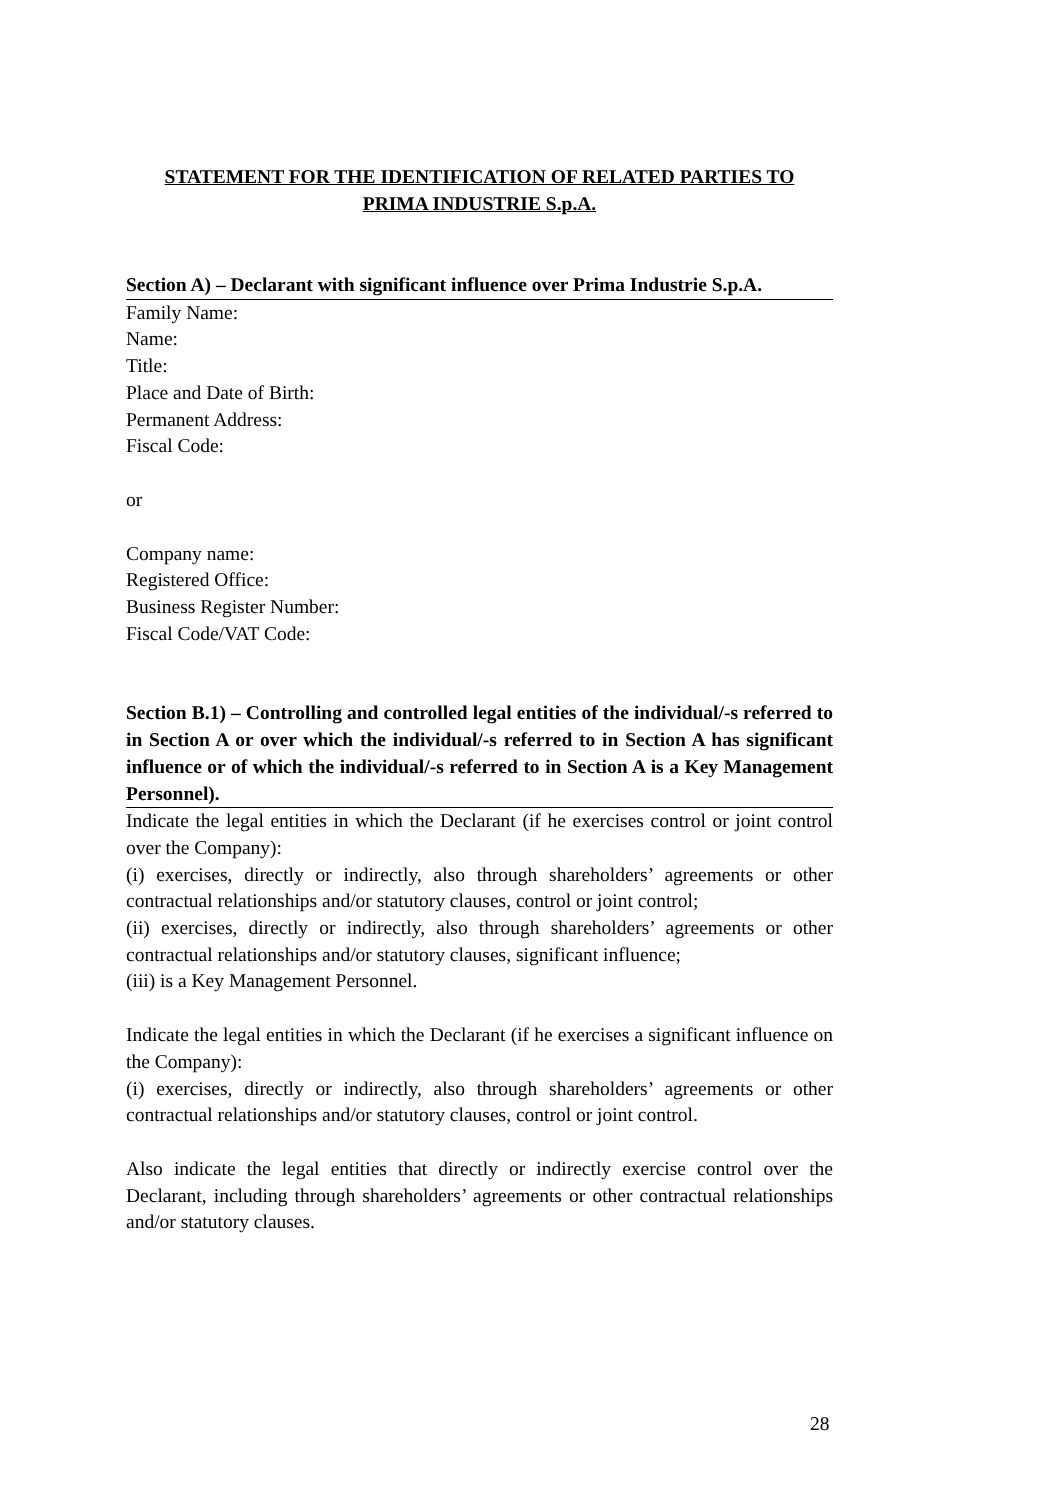STATEMENT FOR THE IDENTIFICATION OF RELATED PARTIES TO
PRIMA INDUSTRIE S.p.A.
Section A) – Declarant with significant influence over Prima Industrie S.p.A.
Family Name:
Name:
Title:
Place and Date of Birth:
Permanent Address:
Fiscal Code:
or
Company name:
Registered Office:
Business Register Number:
Fiscal Code/VAT Code:
Section B.1) – Controlling and controlled legal entities of the individual/-s referred to in Section A or over which the individual/-s referred to in Section A has significant influence or of which the individual/-s referred to in Section A is a Key Management Personnel).
Indicate the legal entities in which the Declarant (if he exercises control or joint control over the Company):
(i) exercises, directly or indirectly, also through shareholders’ agreements or other contractual relationships and/or statutory clauses, control or joint control;
(ii) exercises, directly or indirectly, also through shareholders’ agreements or other contractual relationships and/or statutory clauses, significant influence;
(iii) is a Key Management Personnel.
Indicate the legal entities in which the Declarant (if he exercises a significant influence on the Company):
(i) exercises, directly or indirectly, also through shareholders’ agreements or other contractual relationships and/or statutory clauses, control or joint control.
Also indicate the legal entities that directly or indirectly exercise control over the Declarant, including through shareholders’ agreements or other contractual relationships and/or statutory clauses.
28